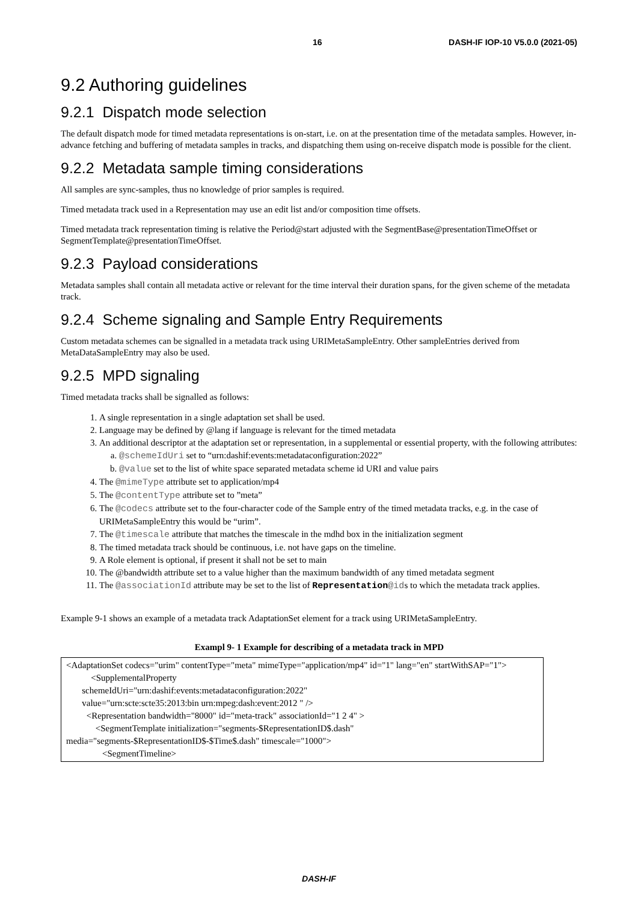16 DASH-IF IOP-10 V5.0.0 (2021-05)
9.2 Authoring guidelines
9.2.1 Dispatch mode selection
The default dispatch mode for timed metadata representations is on-start, i.e. on at the presentation time of the metadata samples. However, in-advance fetching and buffering of metadata samples in tracks, and dispatching them using on-receive dispatch mode is possible for the client.
9.2.2 Metadata sample timing considerations
All samples are sync-samples, thus no knowledge of prior samples is required.
Timed metadata track used in a Representation may use an edit list and/or composition time offsets.
Timed metadata track representation timing is relative the Period@start adjusted with the SegmentBase@presentationTimeOffset or SegmentTemplate@presentationTimeOffset.
9.2.3 Payload considerations
Metadata samples shall contain all metadata active or relevant for the time interval their duration spans, for the given scheme of the metadata track.
9.2.4 Scheme signaling and Sample Entry Requirements
Custom metadata schemes can be signalled in a metadata track using URIMetaSampleEntry. Other sampleEntries derived from MetaDataSampleEntry may also be used.
9.2.5 MPD signaling
Timed metadata tracks shall be signalled as follows:
1. A single representation in a single adaptation set shall be used.
2. Language may be defined by @lang if language is relevant for the timed metadata
3. An additional descriptor at the adaptation set or representation, in a supplemental or essential property, with the following attributes:
a. @schemeIdUri set to “urn:dashif:events:metadataconfiguration:2022”
b. @value set to the list of white space separated metadata scheme id URI and value pairs
4. The @mimeType attribute set to application/mp4
5. The @contentType attribute set to ”meta”
6. The @codecs attribute set to the four-character code of the Sample entry of the timed metadata tracks, e.g. in the case of URIMetaSampleEntry this would be “urim”.
7. The @timescale attribute that matches the timescale in the mdhd box in the initialization segment
8. The timed metadata track should be continuous, i.e. not have gaps on the timeline.
9. A Role element is optional, if present it shall not be set to main
10. The @bandwidth attribute set to a value higher than the maximum bandwidth of any timed metadata segment
11. The @associationId attribute may be set to the list of Representation@ids to which the metadata track applies.
Example 9-1 shows an example of a metadata track AdaptationSet element for a track using URIMetaSampleEntry.
Exampl 9- 1 Example for describing of a metadata track in MPD
<AdaptationSet codecs="urim" contentType="meta" mimeType="application/mp4" id="1" lang="en" startWithSAP="1">
<SupplementalProperty
schemeIdUri="urn:dashif:events:metadataconfiguration:2022"
value="urn:scte:scte35:2013:bin urn:mpeg:dash:event:2012 " />
<Representation bandwidth="8000" id="meta-track" associationId="1 2 4" >
<SegmentTemplate initialization="segments-$RepresentationID$.dash" media="segments-$RepresentationID$-$Time$.dash" timescale="1000">
<SegmentTimeline>
DASH-IF